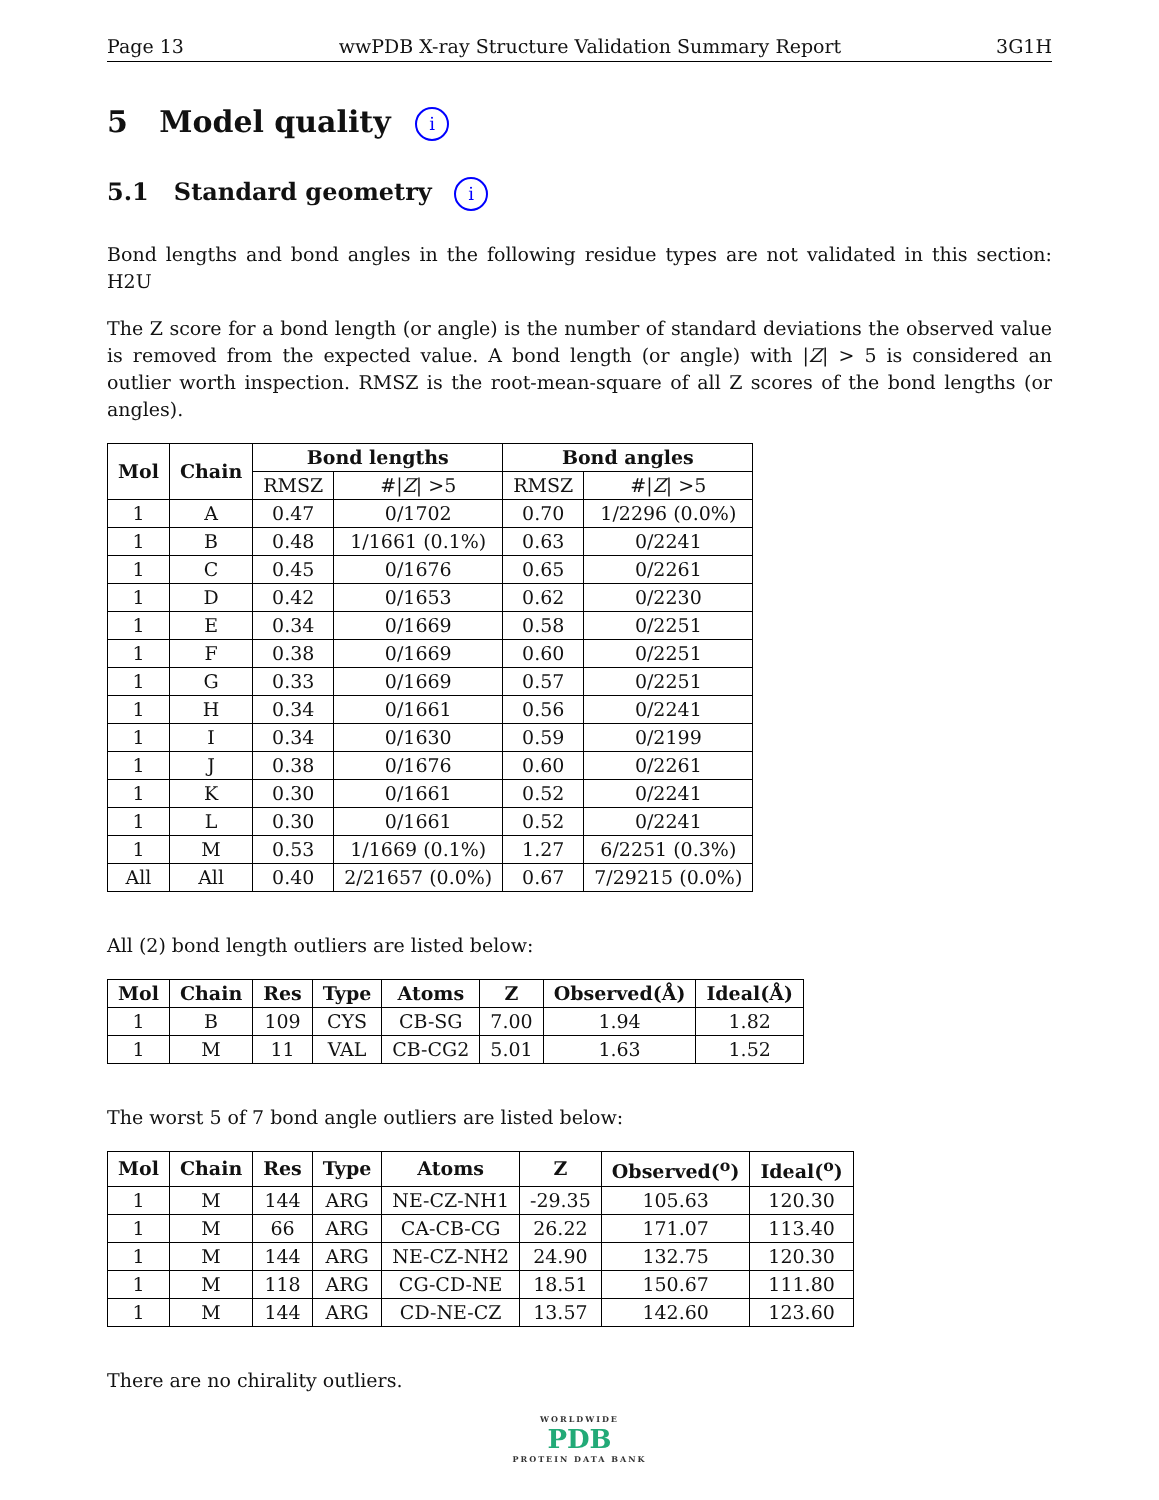Page 13 wwPDB X-ray Structure Validation Summary Report 3G1H
5 Model quality i
5.1 Standard geometry i
Bond lengths and bond angles in the following residue types are not validated in this section: H2U
The Z score for a bond length (or angle) is the number of standard deviations the observed value is removed from the expected value. A bond length (or angle) with |Z| > 5 is considered an outlier worth inspection. RMSZ is the root-mean-square of all Z scores of the bond lengths (or angles).
| Mol | Chain | Bond lengths | | Bond angles | |
| --- | --- | --- | --- | --- | --- |
| | | RMSZ | #/ Z / >5 | RMSZ | #/ Z / >5 |
| 1 | A | 0.47 | 0/1702 | 0.70 | 1/2296 (0.0%) |
| 1 | B | 0.48 | 1/1661 (0.1%) | 0.63 | 0/2241 |
| 1 | C | 0.45 | 0/1676 | 0.65 | 0/2261 |
| 1 | D | 0.42 | 0/1653 | 0.62 | 0/2230 |
| 1 | E | 0.34 | 0/1669 | 0.58 | 0/2251 |
| 1 | F | 0.38 | 0/1669 | 0.60 | 0/2251 |
| 1 | G | 0.33 | 0/1669 | 0.57 | 0/2251 |
| 1 | H | 0.34 | 0/1661 | 0.56 | 0/2241 |
| 1 | I | 0.34 | 0/1630 | 0.59 | 0/2199 |
| 1 | J | 0.38 | 0/1676 | 0.60 | 0/2261 |
| 1 | K | 0.30 | 0/1661 | 0.52 | 0/2241 |
| 1 | L | 0.30 | 0/1661 | 0.52 | 0/2241 |
| 1 | M | 0.53 | 1/1669 (0.1%) | 1.27 | 6/2251 (0.3%) |
| All | All | 0.40 | 2/21657 (0.0%) | 0.67 | 7/29215 (0.0%) |
All (2) bond length outliers are listed below:
| Mol | Chain | Res | Type | Atoms | Z | Observed(Å) | Ideal(Å) |
| --- | --- | --- | --- | --- | --- | --- | --- |
| 1 | B | 109 | CYS | CB-SG | 7.00 | 1.94 | 1.82 |
| 1 | M | 11 | VAL | CB-CG2 | 5.01 | 1.63 | 1.52 |
The worst 5 of 7 bond angle outliers are listed below:
| Mol | Chain | Res | Type | Atoms | Z | Observed(<sup>o</sup>) | Ideal(<sup>o</sup>) |
| --- | --- | --- | --- | --- | --- | --- | --- |
| 1 | M | 144 | ARG | NE-CZ-NH1 | -29.35 | 105.63 | 120.30 |
| 1 | M | 66 | ARG | CA-CB-CG | 26.22 | 171.07 | 113.40 |
| 1 | M | 144 | ARG | NE-CZ-NH2 | 24.90 | 132.75 | 120.30 |
| 1 | M | 118 | ARG | CG-CD-NE | 18.51 | 150.67 | 111.80 |
| 1 | M | 144 | ARG | CD-NE-CZ | 13.57 | 142.60 | 123.60 |
There are no chirality outliers.
WORLDWIDE
PDB
PROTEIN DATA BANK